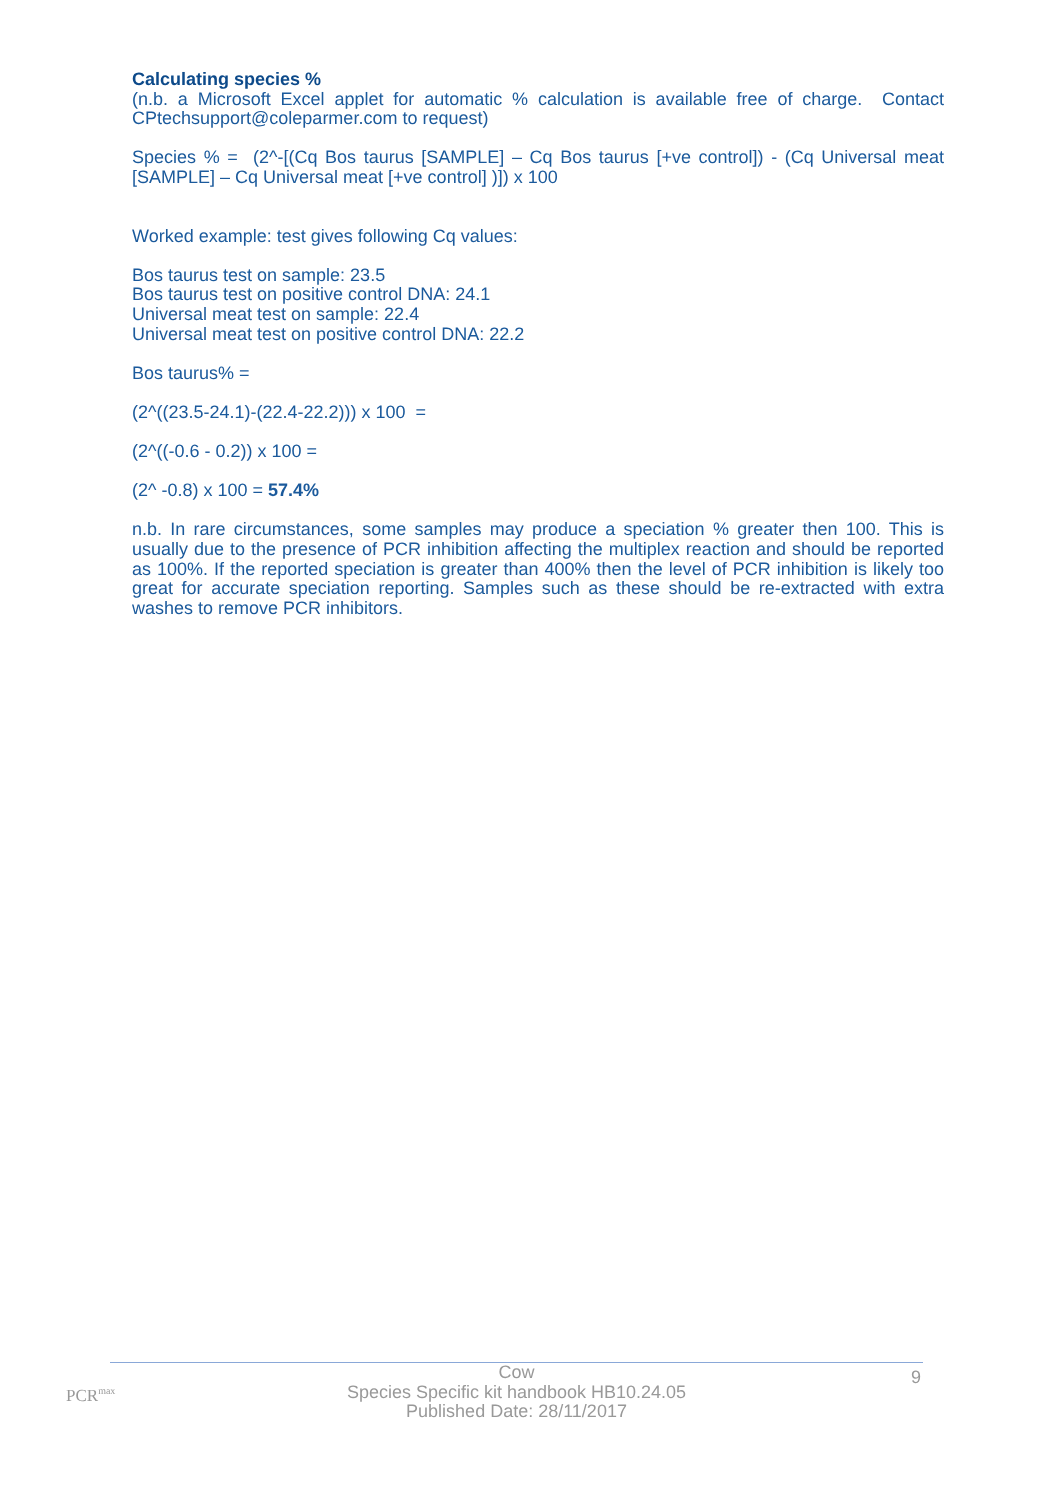Calculating species %
(n.b. a Microsoft Excel applet for automatic % calculation is available free of charge. Contact CPtechsupport@coleparmer.com to request)
Species % = (2^-[(Cq Bos taurus [SAMPLE] – Cq Bos taurus [+ve control]) - (Cq Universal meat [SAMPLE] – Cq Universal meat [+ve control] )]) x 100
Worked example: test gives following Cq values:
Bos taurus test on sample: 23.5
Bos taurus test on positive control DNA: 24.1
Universal meat test on sample: 22.4
Universal meat test on positive control DNA: 22.2
Bos taurus% =
(2^((23.5-24.1)-(22.4-22.2))) x 100 =
(2^((-0.6 - 0.2)) x 100 =
(2^ -0.8) x 100 = 57.4%
n.b. In rare circumstances, some samples may produce a speciation % greater then 100. This is usually due to the presence of PCR inhibition affecting the multiplex reaction and should be reported as 100%. If the reported speciation is greater than 400% then the level of PCR inhibition is likely too great for accurate speciation reporting. Samples such as these should be re-extracted with extra washes to remove PCR inhibitors.
PCR<sup>max</sup>
Cow
Species Specific kit handbook HB10.24.05
Published Date: 28/11/2017
9